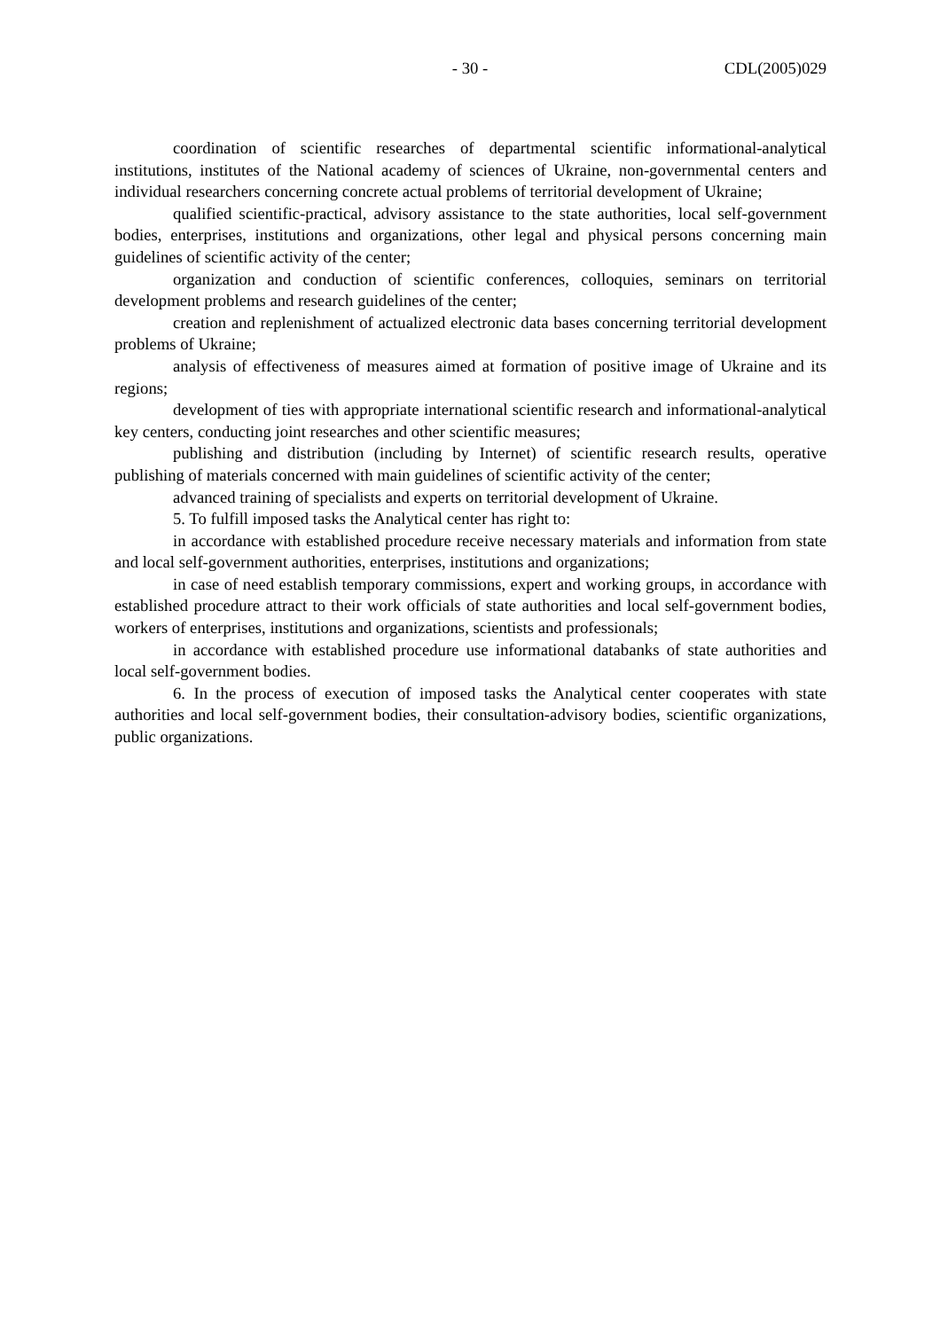- 30 - CDL(2005)029
coordination of scientific researches of departmental scientific informational-analytical institutions, institutes of the National academy of sciences of Ukraine, non-governmental centers and individual researchers concerning concrete actual problems of territorial development of Ukraine;
qualified scientific-practical, advisory assistance to the state authorities, local self-government bodies, enterprises, institutions and organizations, other legal and physical persons concerning main guidelines of scientific activity of the center;
organization and conduction of scientific conferences, colloquies, seminars on territorial development problems and research guidelines of the center;
creation and replenishment of actualized electronic data bases concerning territorial development problems of Ukraine;
analysis of effectiveness of measures aimed at formation of positive image of Ukraine and its regions;
development of ties with appropriate international scientific research and informational-analytical key centers, conducting joint researches and other scientific measures;
publishing and distribution (including by Internet) of scientific research results, operative publishing of materials concerned with main guidelines of scientific activity of the center;
advanced training of specialists and experts on territorial development of Ukraine.
5. To fulfill imposed tasks the Analytical center has right to:
in accordance with established procedure receive necessary materials and information from state and local self-government authorities, enterprises, institutions and organizations;
in case of need establish temporary commissions, expert and working groups, in accordance with established procedure attract to their work officials of state authorities and local self-government bodies, workers of enterprises, institutions and organizations, scientists and professionals;
in accordance with established procedure use informational databanks of state authorities and local self-government bodies.
6. In the process of execution of imposed tasks the Analytical center cooperates with state authorities and local self-government bodies, their consultation-advisory bodies, scientific organizations, public organizations.